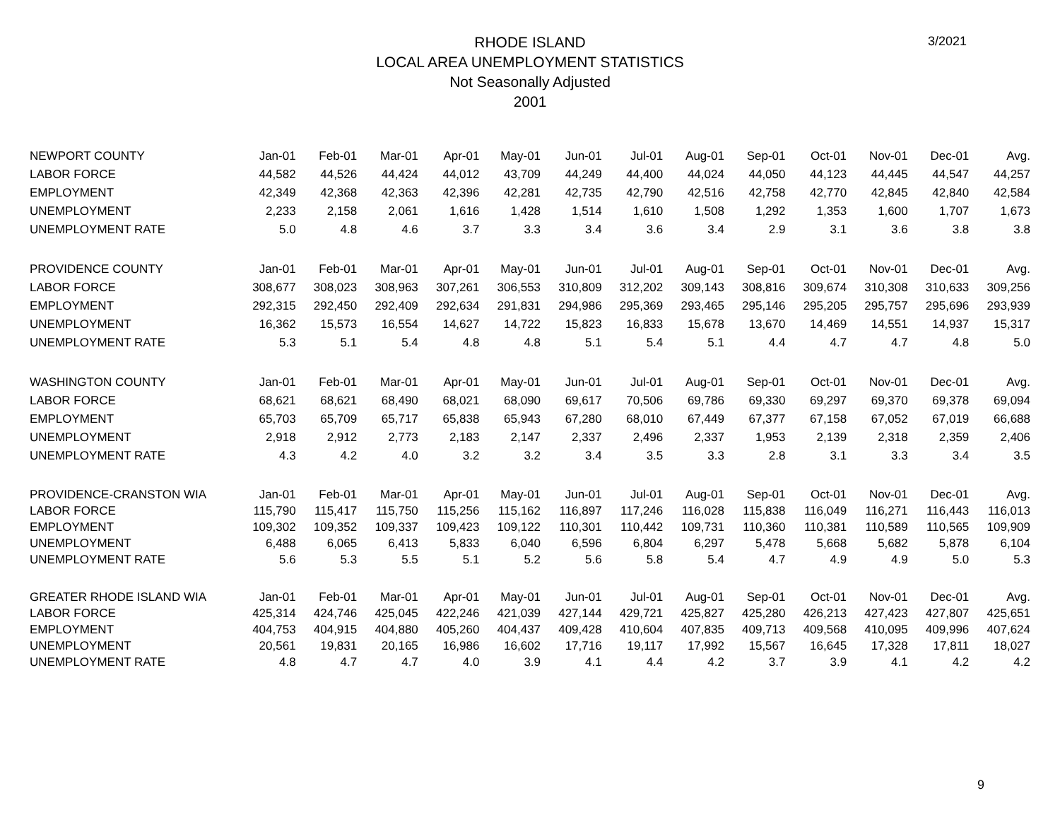3/2021
RHODE ISLAND
LOCAL AREA UNEMPLOYMENT STATISTICS
Not Seasonally Adjusted
2001
| NEWPORT COUNTY | Jan-01 | Feb-01 | Mar-01 | Apr-01 | May-01 | Jun-01 | Jul-01 | Aug-01 | Sep-01 | Oct-01 | Nov-01 | Dec-01 | Avg. |
| --- | --- | --- | --- | --- | --- | --- | --- | --- | --- | --- | --- | --- | --- |
| LABOR FORCE | 44,582 | 44,526 | 44,424 | 44,012 | 43,709 | 44,249 | 44,400 | 44,024 | 44,050 | 44,123 | 44,445 | 44,547 | 44,257 |
| EMPLOYMENT | 42,349 | 42,368 | 42,363 | 42,396 | 42,281 | 42,735 | 42,790 | 42,516 | 42,758 | 42,770 | 42,845 | 42,840 | 42,584 |
| UNEMPLOYMENT | 2,233 | 2,158 | 2,061 | 1,616 | 1,428 | 1,514 | 1,610 | 1,508 | 1,292 | 1,353 | 1,600 | 1,707 | 1,673 |
| UNEMPLOYMENT RATE | 5.0 | 4.8 | 4.6 | 3.7 | 3.3 | 3.4 | 3.6 | 3.4 | 2.9 | 3.1 | 3.6 | 3.8 | 3.8 |
| PROVIDENCE COUNTY | Jan-01 | Feb-01 | Mar-01 | Apr-01 | May-01 | Jun-01 | Jul-01 | Aug-01 | Sep-01 | Oct-01 | Nov-01 | Dec-01 | Avg. |
| LABOR FORCE | 308,677 | 308,023 | 308,963 | 307,261 | 306,553 | 310,809 | 312,202 | 309,143 | 308,816 | 309,674 | 310,308 | 310,633 | 309,256 |
| EMPLOYMENT | 292,315 | 292,450 | 292,409 | 292,634 | 291,831 | 294,986 | 295,369 | 293,465 | 295,146 | 295,205 | 295,757 | 295,696 | 293,939 |
| UNEMPLOYMENT | 16,362 | 15,573 | 16,554 | 14,627 | 14,722 | 15,823 | 16,833 | 15,678 | 13,670 | 14,469 | 14,551 | 14,937 | 15,317 |
| UNEMPLOYMENT RATE | 5.3 | 5.1 | 5.4 | 4.8 | 4.8 | 5.1 | 5.4 | 5.1 | 4.4 | 4.7 | 4.7 | 4.8 | 5.0 |
| WASHINGTON COUNTY | Jan-01 | Feb-01 | Mar-01 | Apr-01 | May-01 | Jun-01 | Jul-01 | Aug-01 | Sep-01 | Oct-01 | Nov-01 | Dec-01 | Avg. |
| LABOR FORCE | 68,621 | 68,621 | 68,490 | 68,021 | 68,090 | 69,617 | 70,506 | 69,786 | 69,330 | 69,297 | 69,370 | 69,378 | 69,094 |
| EMPLOYMENT | 65,703 | 65,709 | 65,717 | 65,838 | 65,943 | 67,280 | 68,010 | 67,449 | 67,377 | 67,158 | 67,052 | 67,019 | 66,688 |
| UNEMPLOYMENT | 2,918 | 2,912 | 2,773 | 2,183 | 2,147 | 2,337 | 2,496 | 2,337 | 1,953 | 2,139 | 2,318 | 2,359 | 2,406 |
| UNEMPLOYMENT RATE | 4.3 | 4.2 | 4.0 | 3.2 | 3.2 | 3.4 | 3.5 | 3.3 | 2.8 | 3.1 | 3.3 | 3.4 | 3.5 |
| PROVIDENCE-CRANSTON WIA | Jan-01 | Feb-01 | Mar-01 | Apr-01 | May-01 | Jun-01 | Jul-01 | Aug-01 | Sep-01 | Oct-01 | Nov-01 | Dec-01 | Avg. |
| LABOR FORCE | 115,790 | 115,417 | 115,750 | 115,256 | 115,162 | 116,897 | 117,246 | 116,028 | 115,838 | 116,049 | 116,271 | 116,443 | 116,013 |
| EMPLOYMENT | 109,302 | 109,352 | 109,337 | 109,423 | 109,122 | 110,301 | 110,442 | 109,731 | 110,360 | 110,381 | 110,589 | 110,565 | 109,909 |
| UNEMPLOYMENT | 6,488 | 6,065 | 6,413 | 5,833 | 6,040 | 6,596 | 6,804 | 6,297 | 5,478 | 5,668 | 5,682 | 5,878 | 6,104 |
| UNEMPLOYMENT RATE | 5.6 | 5.3 | 5.5 | 5.1 | 5.2 | 5.6 | 5.8 | 5.4 | 4.7 | 4.9 | 4.9 | 5.0 | 5.3 |
| GREATER RHODE ISLAND WIA | Jan-01 | Feb-01 | Mar-01 | Apr-01 | May-01 | Jun-01 | Jul-01 | Aug-01 | Sep-01 | Oct-01 | Nov-01 | Dec-01 | Avg. |
| LABOR FORCE | 425,314 | 424,746 | 425,045 | 422,246 | 421,039 | 427,144 | 429,721 | 425,827 | 425,280 | 426,213 | 427,423 | 427,807 | 425,651 |
| EMPLOYMENT | 404,753 | 404,915 | 404,880 | 405,260 | 404,437 | 409,428 | 410,604 | 407,835 | 409,713 | 409,568 | 410,095 | 409,996 | 407,624 |
| UNEMPLOYMENT | 20,561 | 19,831 | 20,165 | 16,986 | 16,602 | 17,716 | 19,117 | 17,992 | 15,567 | 16,645 | 17,328 | 17,811 | 18,027 |
| UNEMPLOYMENT RATE | 4.8 | 4.7 | 4.7 | 4.0 | 3.9 | 4.1 | 4.4 | 4.2 | 3.7 | 3.9 | 4.1 | 4.2 | 4.2 |
9